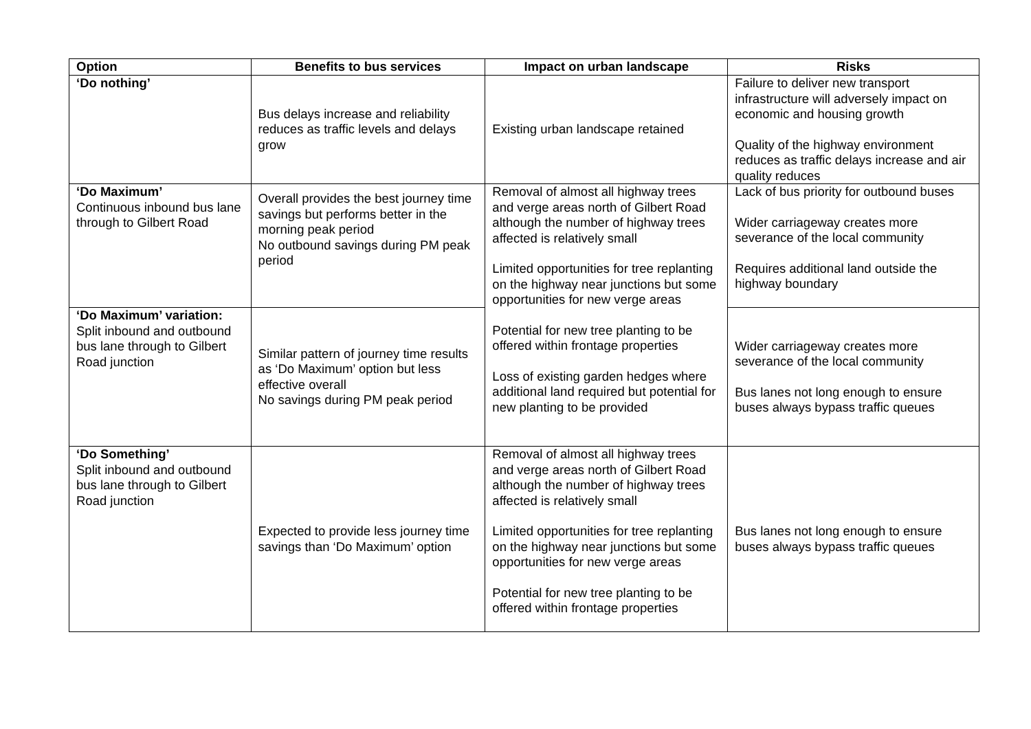| Option | Benefits to bus services | Impact on urban landscape | Risks |
| --- | --- | --- | --- |
| ‘Do nothing’ | Bus delays increase and reliability reduces as traffic levels and delays grow | Existing urban landscape retained | Failure to deliver new transport infrastructure will adversely impact on economic and housing growth Quality of the highway environment reduces as traffic delays increase and air quality reduces |
| ‘Do Maximum’ Continuous inbound bus lane through to Gilbert Road | Overall provides the best journey time savings but performs better in the morning peak period No outbound savings during PM peak period | Removal of almost all highway trees and verge areas north of Gilbert Road although the number of highway trees affected is relatively small Limited opportunities for tree replanting on the highway near junctions but some opportunities for new verge areas Potential for new tree planting to be offered within frontage properties Loss of existing garden hedges where additional land required but potential for new planting to be provided | Lack of bus priority for outbound buses Wider carriageway creates more severance of the local community Requires additional land outside the highway boundary |
| ‘Do Maximum’ variation: Split inbound and outbound bus lane through to Gilbert Road junction | Similar pattern of journey time results as ‘Do Maximum’ option but less effective overall No savings during PM peak period | | Wider carriageway creates more severance of the local community Bus lanes not long enough to ensure buses always bypass traffic queues |
| ‘Do Something’ Split inbound and outbound bus lane through to Gilbert Road junction | Expected to provide less journey time savings than ‘Do Maximum’ option | Removal of almost all highway trees and verge areas north of Gilbert Road although the number of highway trees affected is relatively small Limited opportunities for tree replanting on the highway near junctions but some opportunities for new verge areas Potential for new tree planting to be offered within frontage properties | Bus lanes not long enough to ensure buses always bypass traffic queues |